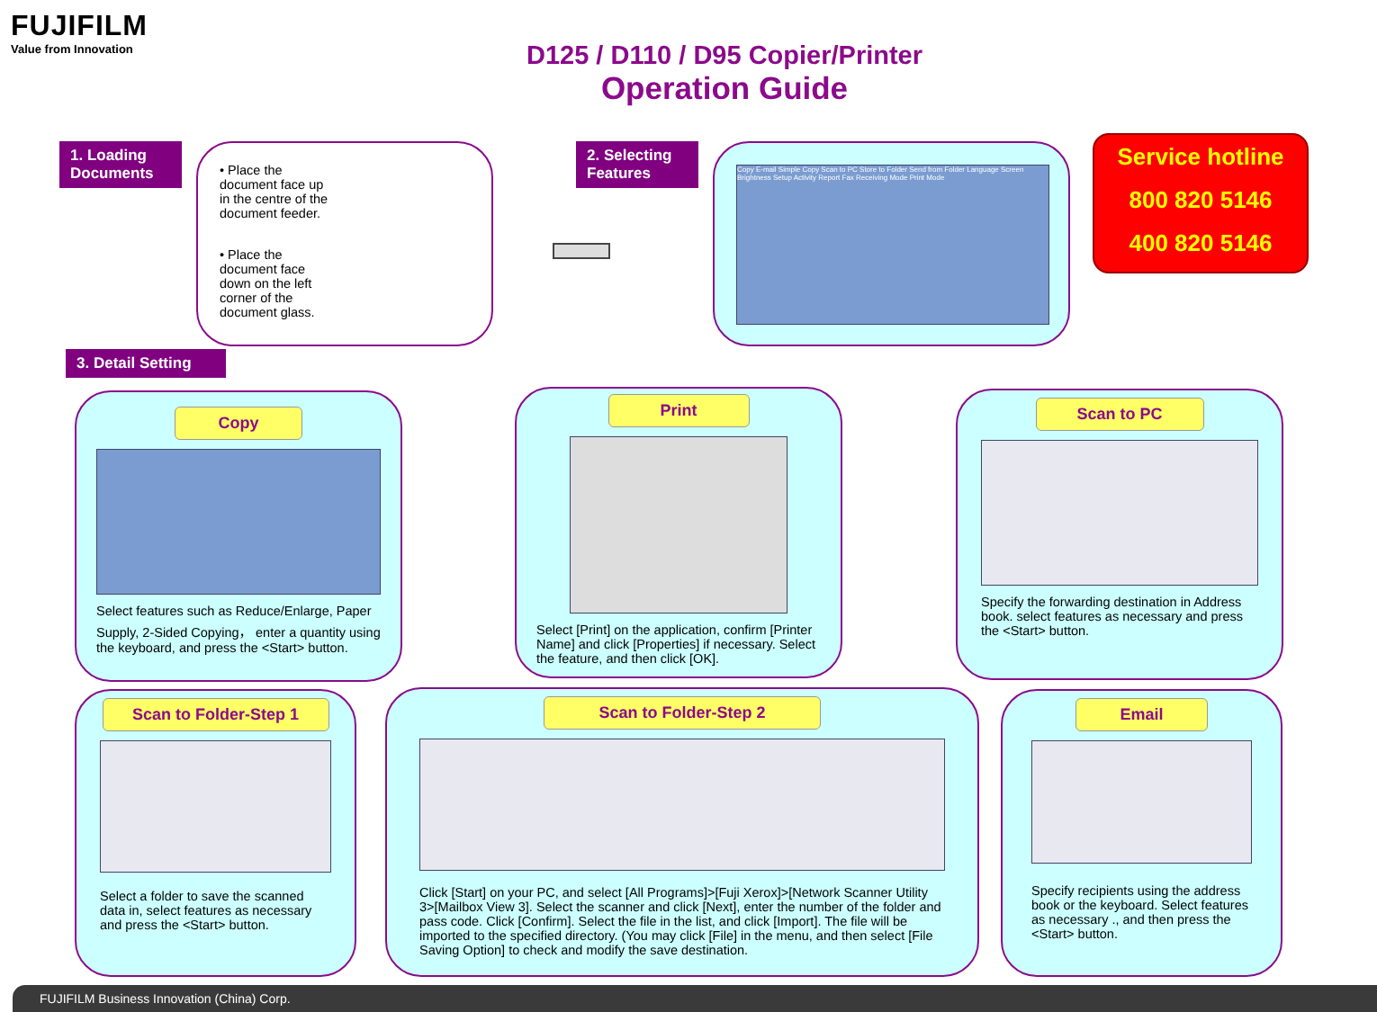FUJIFILM
Value from Innovation
D125 / D110 / D95 Copier/Printer
Operation Guide
1. Loading Documents
• Place the document face up in the centre of the document feeder.
• Place the document face down on the left corner of the document glass.
2. Selecting Features
Copy E-mail Simple Copy Scan to PC Store to Folder Send from Folder Language Screen Brightness Setup Activity Report Fax Receiving Mode Print Mode
Service hotline
800 820 5146
400 820 5146
3. Detail Setting
Copy
Select features such as Reduce/Enlarge, Paper Supply, 2-Sided Copying， enter a quantity using the keyboard, and press the <Start> button.
Print
Select [Print] on the application, confirm [Printer Name] and click [Properties] if necessary. Select the feature, and then click [OK].
Scan to PC
Specify the forwarding destination in Address book. select features as necessary and press the <Start> button.
Scan to Folder-Step 1
Select a folder to save the scanned data in, select features as necessary and press the <Start> button.
Scan to Folder-Step 2
Click [Start] on your PC, and select [All Programs]>[Fuji Xerox]>[Network Scanner Utility 3>[Mailbox View 3]. Select the scanner and click [Next], enter the number of the folder and pass code. Click [Confirm]. Select the file in the list, and click [Import]. The file will be imported to the specified directory. (You may click [File] in the menu, and then select [File Saving Option] to check and modify the save destination.
Email
Specify recipients using the address book or the keyboard. Select features as necessary ., and then press the <Start> button.
FUJIFILM Business Innovation (China) Corp.